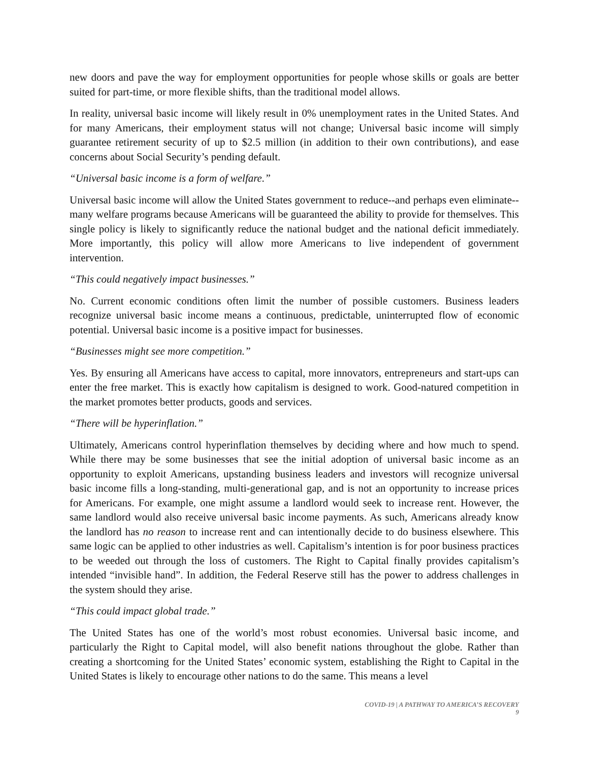new doors and pave the way for employment opportunities for people whose skills or goals are better suited for part-time, or more flexible shifts, than the traditional model allows.
In reality, universal basic income will likely result in 0% unemployment rates in the United States. And for many Americans, their employment status will not change; Universal basic income will simply guarantee retirement security of up to $2.5 million (in addition to their own contributions), and ease concerns about Social Security’s pending default.
“Universal basic income is a form of welfare.”
Universal basic income will allow the United States government to reduce--and perhaps even eliminate--many welfare programs because Americans will be guaranteed the ability to provide for themselves. This single policy is likely to significantly reduce the national budget and the national deficit immediately. More importantly, this policy will allow more Americans to live independent of government intervention.
“This could negatively impact businesses.”
No. Current economic conditions often limit the number of possible customers. Business leaders recognize universal basic income means a continuous, predictable, uninterrupted flow of economic potential. Universal basic income is a positive impact for businesses.
“Businesses might see more competition.”
Yes. By ensuring all Americans have access to capital, more innovators, entrepreneurs and start-ups can enter the free market. This is exactly how capitalism is designed to work. Good-natured competition in the market promotes better products, goods and services.
“There will be hyperinflation.”
Ultimately, Americans control hyperinflation themselves by deciding where and how much to spend. While there may be some businesses that see the initial adoption of universal basic income as an opportunity to exploit Americans, upstanding business leaders and investors will recognize universal basic income fills a long-standing, multi-generational gap, and is not an opportunity to increase prices for Americans. For example, one might assume a landlord would seek to increase rent. However, the same landlord would also receive universal basic income payments. As such, Americans already know the landlord has no reason to increase rent and can intentionally decide to do business elsewhere. This same logic can be applied to other industries as well. Capitalism’s intention is for poor business practices to be weeded out through the loss of customers. The Right to Capital finally provides capitalism’s intended “invisible hand”. In addition, the Federal Reserve still has the power to address challenges in the system should they arise.
“This could impact global trade.”
The United States has one of the world’s most robust economies. Universal basic income, and particularly the Right to Capital model, will also benefit nations throughout the globe. Rather than creating a shortcoming for the United States’ economic system, establishing the Right to Capital in the United States is likely to encourage other nations to do the same. This means a level
COVID-19 | A PATHWAY TO AMERICA’S RECOVERY
9